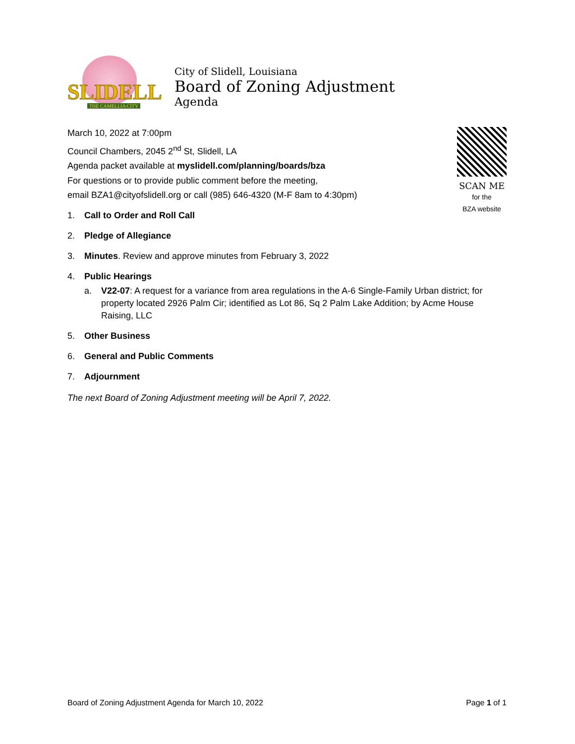SLIDELL
THE CAMELLIA CITY
City of Slidell, Louisiana
Board of Zoning Adjustment
Agenda
March 10, 2022 at 7:00pm
Council Chambers, 2045 2<sup>nd</sup> St, Slidell, LA
Agenda packet available at myslidell.com/planning/boards/bza
For questions or to provide public comment before the meeting,
email BZA1@cityofslidell.org or call (985) 646-4320 (M-F 8am to 4:30pm)
SCAN ME
for the
BZA website
1. Call to Order and Roll Call
2. Pledge of Allegiance
3. Minutes. Review and approve minutes from February 3, 2022
4. Public Hearings
a. V22-07: A request for a variance from area regulations in the A-6 Single-Family Urban district; for property located 2926 Palm Cir; identified as Lot 86, Sq 2 Palm Lake Addition; by Acme House Raising, LLC
5. Other Business
6. General and Public Comments
7. Adjournment
The next Board of Zoning Adjustment meeting will be April 7, 2022.
Board of Zoning Adjustment Agenda for March 10, 2022 Page 1 of 1